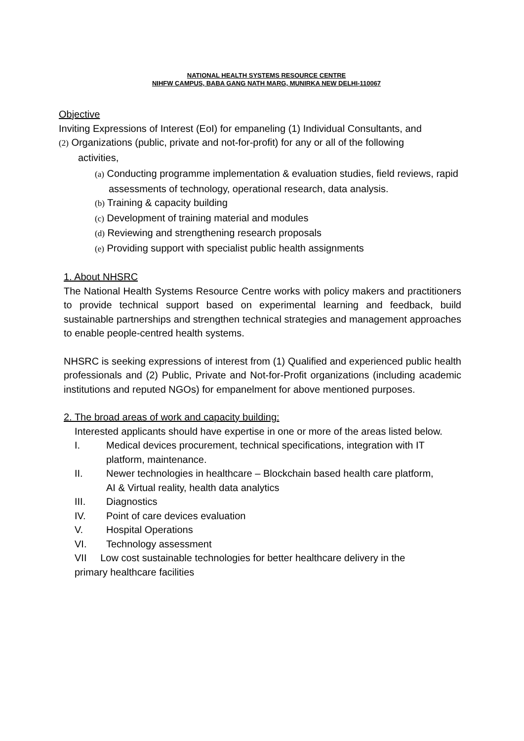NATIONAL HEALTH SYSTEMS RESOURCE CENTRE
NIHFW CAMPUS, BABA GANG NATH MARG, MUNIRKA NEW DELHI-110067
Objective
Inviting Expressions of Interest (EoI) for empaneling (1) Individual Consultants, and
(2) Organizations (public, private and not-for-profit) for any or all of the following
activities,
(a) Conducting programme implementation & evaluation studies, field reviews, rapid
assessments of technology, operational research, data analysis.
(b) Training & capacity building
(c) Development of training material and modules
(d) Reviewing and strengthening research proposals
(e) Providing support with specialist public health assignments
1. About NHSRC
The National Health Systems Resource Centre works with policy makers and practitioners to provide technical support based on experimental learning and feedback, build sustainable partnerships and strengthen technical strategies and management approaches to enable people-centred health systems.
NHSRC is seeking expressions of interest from (1) Qualified and experienced public health professionals and (2) Public, Private and Not-for-Profit organizations (including academic institutions and reputed NGOs) for empanelment for above mentioned purposes.
2. The broad areas of work and capacity building:
Interested applicants should have expertise in one or more of the areas listed below.
I. Medical devices procurement, technical specifications, integration with IT
platform, maintenance.
II. Newer technologies in healthcare – Blockchain based health care platform,
AI & Virtual reality, health data analytics
III. Diagnostics
IV. Point of care devices evaluation
V. Hospital Operations
VI. Technology assessment
VII Low cost sustainable technologies for better healthcare delivery in the
primary healthcare facilities